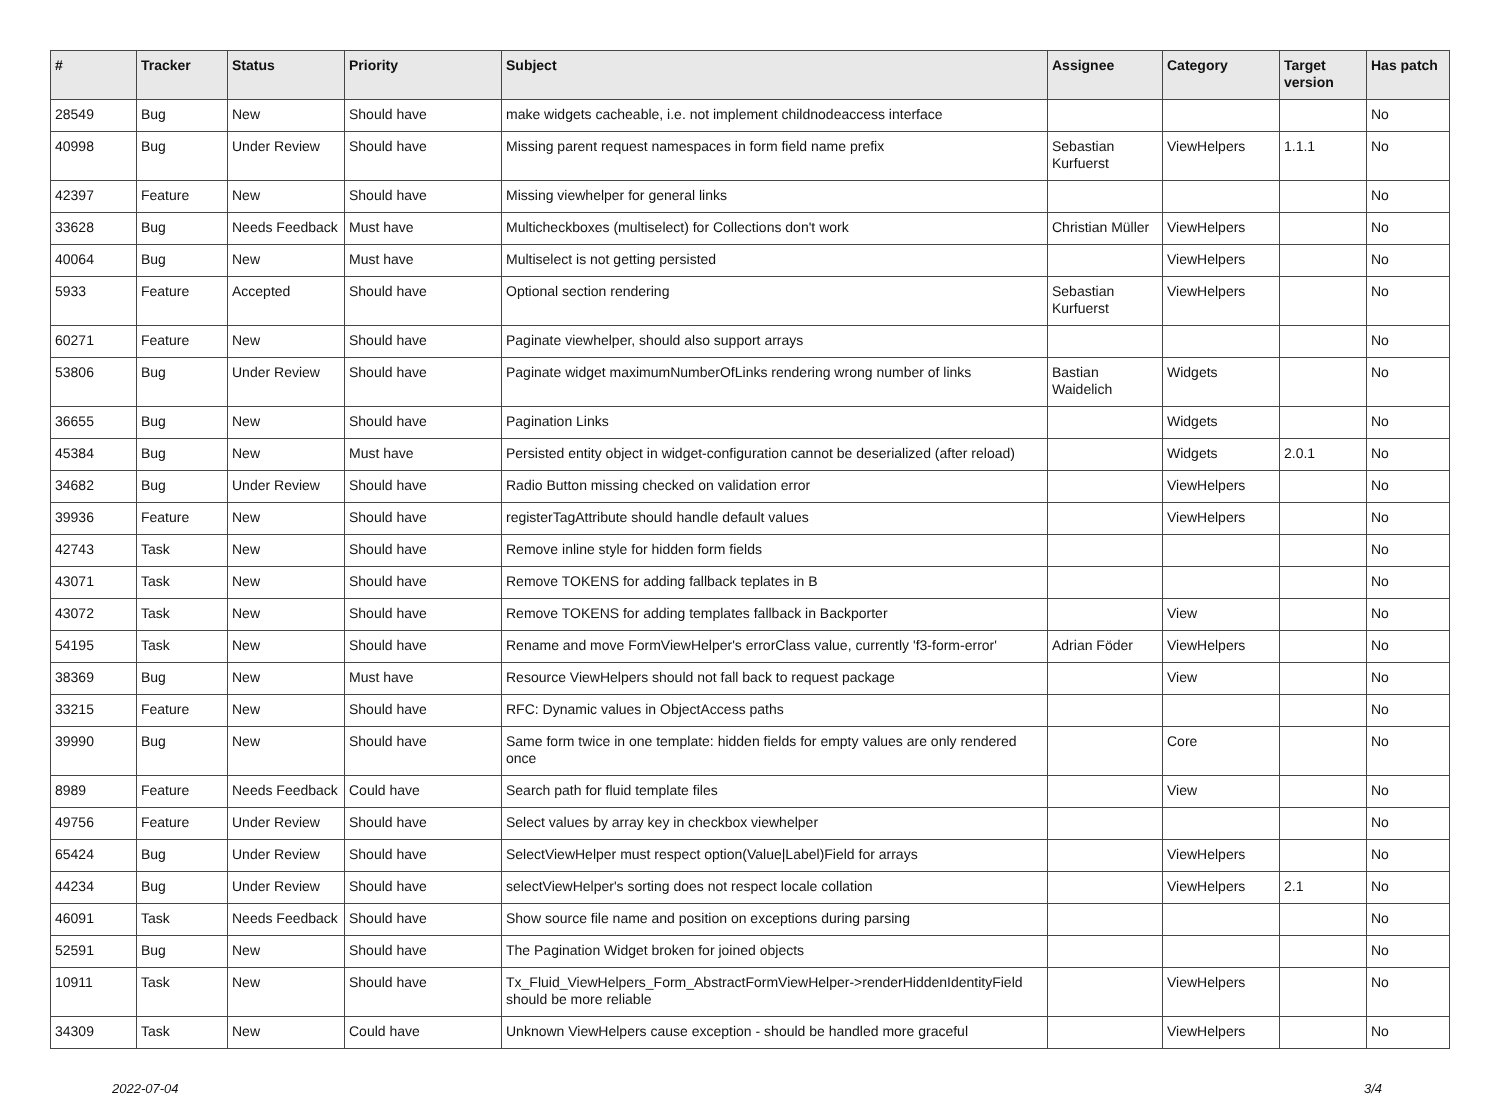| # | Tracker | Status | Priority | Subject | Assignee | Category | Target version | Has patch |
| --- | --- | --- | --- | --- | --- | --- | --- | --- |
| 28549 | Bug | New | Should have | make widgets cacheable, i.e. not implement childnodeaccess interface | | | | No |
| 40998 | Bug | Under Review | Should have | Missing parent request namespaces in form field name prefix | Sebastian Kurfuerst | ViewHelpers | 1.1.1 | No |
| 42397 | Feature | New | Should have | Missing viewhelper for general links | | | | No |
| 33628 | Bug | Needs Feedback | Must have | Multicheckboxes (multiselect) for Collections don't work | Christian Müller | ViewHelpers | | No |
| 40064 | Bug | New | Must have | Multiselect is not getting persisted | | ViewHelpers | | No |
| 5933 | Feature | Accepted | Should have | Optional section rendering | Sebastian Kurfuerst | ViewHelpers | | No |
| 60271 | Feature | New | Should have | Paginate viewhelper, should also support arrays | | | | No |
| 53806 | Bug | Under Review | Should have | Paginate widget maximumNumberOfLinks rendering wrong number of links | Bastian Waidelich | Widgets | | No |
| 36655 | Bug | New | Should have | Pagination Links | | Widgets | | No |
| 45384 | Bug | New | Must have | Persisted entity object in widget-configuration cannot be deserialized (after reload) | | Widgets | 2.0.1 | No |
| 34682 | Bug | Under Review | Should have | Radio Button missing checked on validation error | | ViewHelpers | | No |
| 39936 | Feature | New | Should have | registerTagAttribute should handle default values | | ViewHelpers | | No |
| 42743 | Task | New | Should have | Remove inline style for hidden form fields | | | | No |
| 43071 | Task | New | Should have | Remove TOKENS for adding fallback teplates in B | | | | No |
| 43072 | Task | New | Should have | Remove TOKENS for adding templates fallback in Backporter | | View | | No |
| 54195 | Task | New | Should have | Rename and move FormViewHelper's errorClass value, currently 'f3-form-error' | Adrian Föder | ViewHelpers | | No |
| 38369 | Bug | New | Must have | Resource ViewHelpers should not fall back to request package | | View | | No |
| 33215 | Feature | New | Should have | RFC: Dynamic values in ObjectAccess paths | | | | No |
| 39990 | Bug | New | Should have | Same form twice in one template: hidden fields for empty values are only rendered once | | Core | | No |
| 8989 | Feature | Needs Feedback | Could have | Search path for fluid template files | | View | | No |
| 49756 | Feature | Under Review | Should have | Select values by array key in checkbox viewhelper | | | | No |
| 65424 | Bug | Under Review | Should have | SelectViewHelper must respect option(Value/Label)Field for arrays | | ViewHelpers | | No |
| 44234 | Bug | Under Review | Should have | selectViewHelper's sorting does not respect locale collation | | ViewHelpers | 2.1 | No |
| 46091 | Task | Needs Feedback | Should have | Show source file name and position on exceptions during parsing | | | | No |
| 52591 | Bug | New | Should have | The Pagination Widget broken for joined objects | | | | No |
| 10911 | Task | New | Should have | Tx_Fluid_ViewHelpers_Form_AbstractFormViewHelper->renderHiddenIdentityField should be more reliable | | ViewHelpers | | No |
| 34309 | Task | New | Could have | Unknown ViewHelpers cause exception - should be handled more graceful | | ViewHelpers | | No |
2022-07-04 3/4